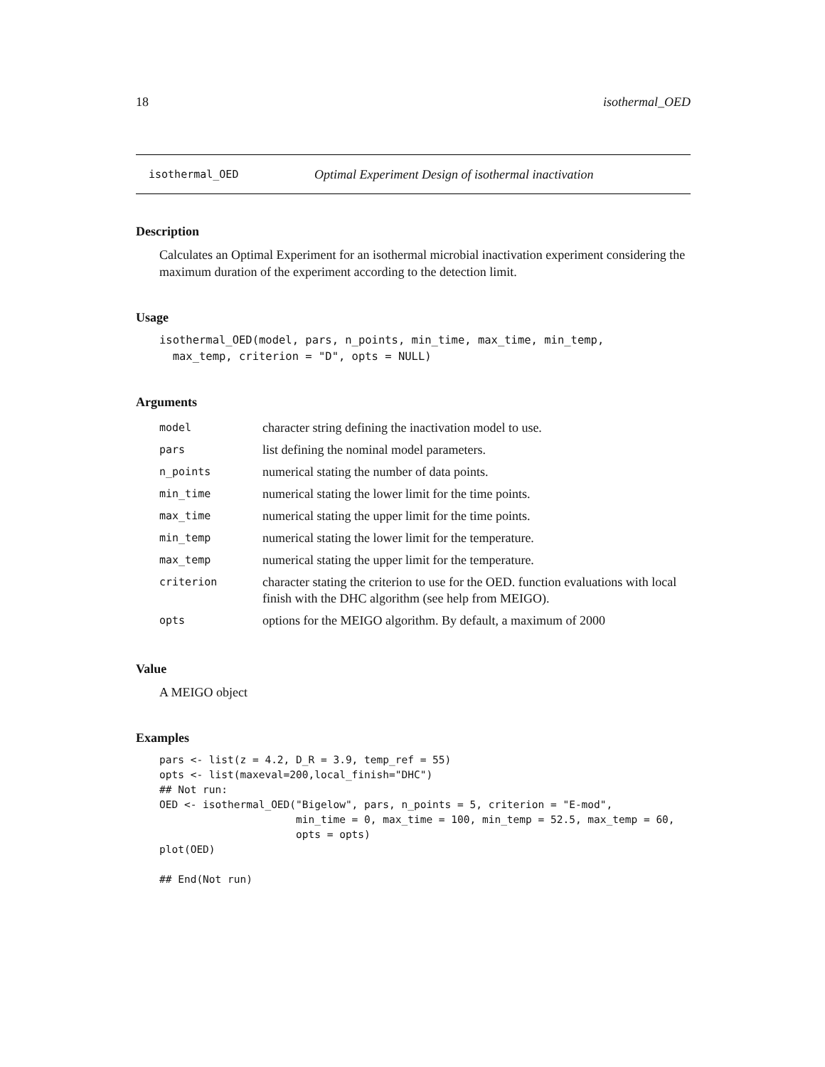18 isothermal_OED
isothermal_OED Optimal Experiment Design of isothermal inactivation
Description
Calculates an Optimal Experiment for an isothermal microbial inactivation experiment considering the maximum duration of the experiment according to the detection limit.
Usage
isothermal_OED(model, pars, n_points, min_time, max_time, min_temp,
  max_temp, criterion = "D", opts = NULL)
Arguments
| model | character string defining the inactivation model to use. |
| pars | list defining the nominal model parameters. |
| n_points | numerical stating the number of data points. |
| min_time | numerical stating the lower limit for the time points. |
| max_time | numerical stating the upper limit for the time points. |
| min_temp | numerical stating the lower limit for the temperature. |
| max_temp | numerical stating the upper limit for the temperature. |
| criterion | character stating the criterion to use for the OED. function evaluations with local finish with the DHC algorithm (see help from MEIGO). |
| opts | options for the MEIGO algorithm. By default, a maximum of 2000 |
Value
A MEIGO object
Examples
pars <- list(z = 4.2, D_R = 3.9, temp_ref = 55)
opts <- list(maxeval=200,local_finish="DHC")
## Not run:
OED <- isothermal_OED("Bigelow", pars, n_points = 5, criterion = "E-mod",
                      min_time = 0, max_time = 100, min_temp = 52.5, max_temp = 60,
                      opts = opts)
plot(OED)

## End(Not run)